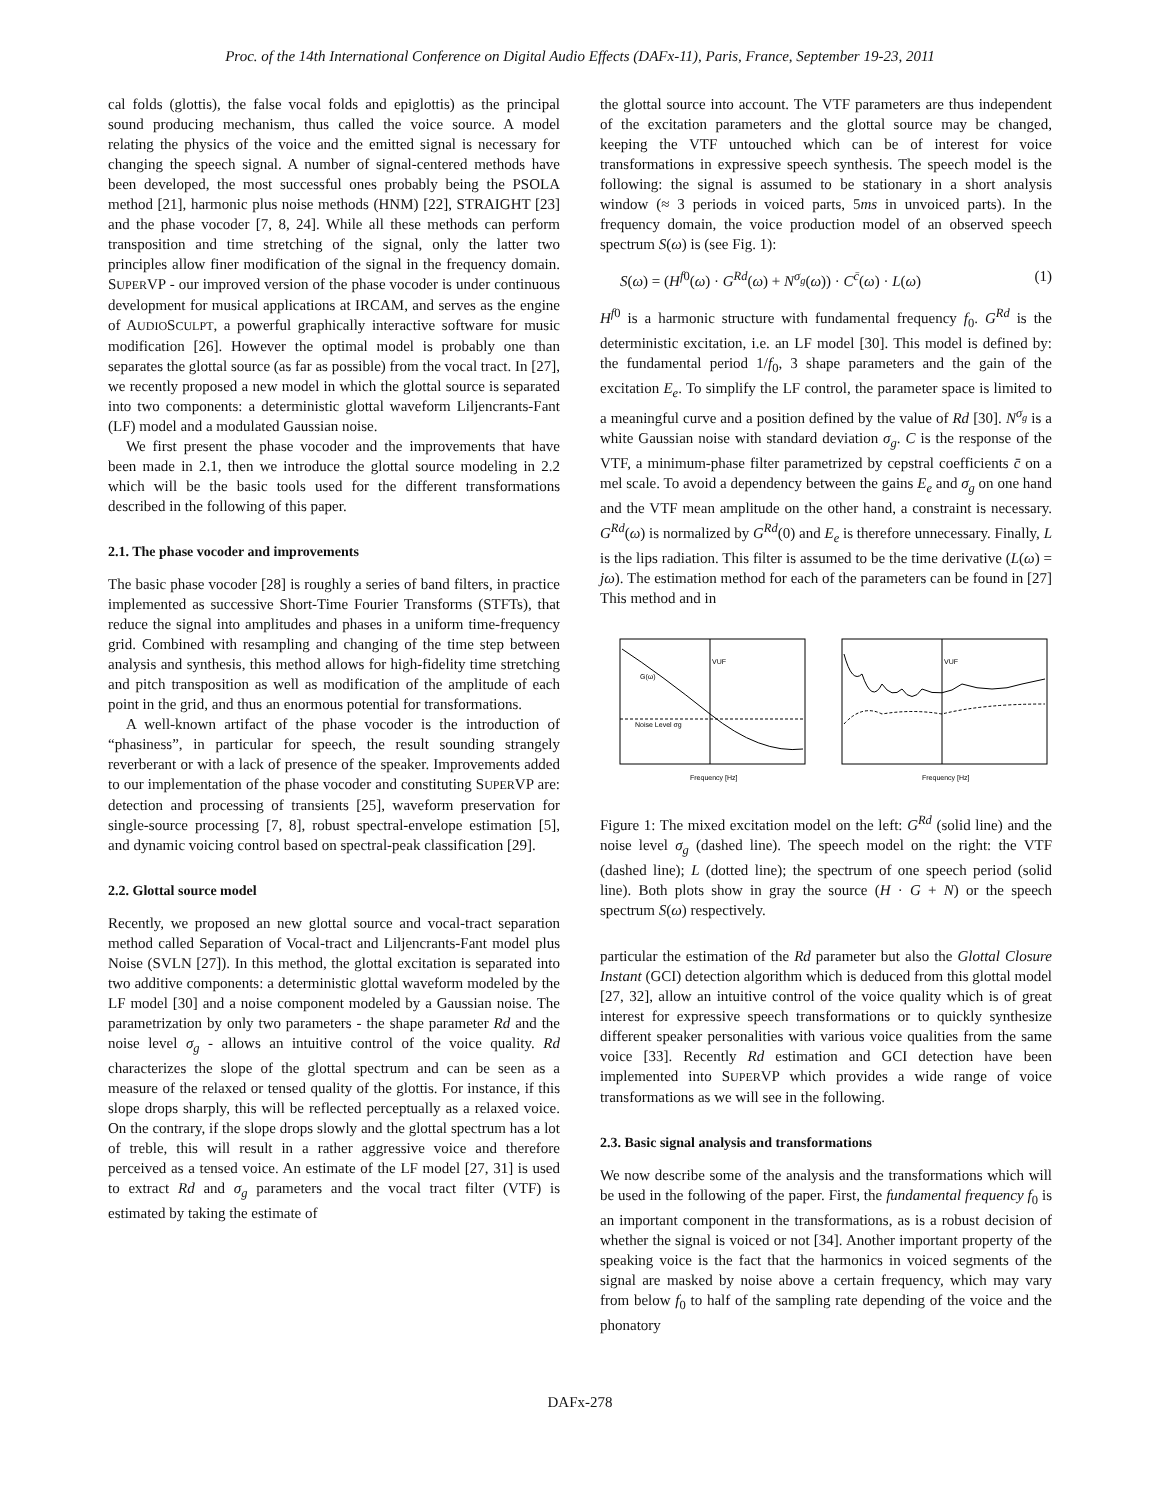Proc. of the 14th International Conference on Digital Audio Effects (DAFx-11), Paris, France, September 19-23, 2011
cal folds (glottis), the false vocal folds and epiglottis) as the principal sound producing mechanism, thus called the voice source. A model relating the physics of the voice and the emitted signal is necessary for changing the speech signal. A number of signal-centered methods have been developed, the most successful ones probably being the PSOLA method [21], harmonic plus noise methods (HNM) [22], STRAIGHT [23] and the phase vocoder [7, 8, 24]. While all these methods can perform transposition and time stretching of the signal, only the latter two principles allow finer modification of the signal in the frequency domain. SUPERVP - our improved version of the phase vocoder is under continuous development for musical applications at IRCAM, and serves as the engine of AUDIOSCULPT, a powerful graphically interactive software for music modification [26]. However the optimal model is probably one than separates the glottal source (as far as possible) from the vocal tract. In [27], we recently proposed a new model in which the glottal source is separated into two components: a deterministic glottal waveform Liljencrants-Fant (LF) model and a modulated Gaussian noise.
We first present the phase vocoder and the improvements that have been made in 2.1, then we introduce the glottal source modeling in 2.2 which will be the basic tools used for the different transformations described in the following of this paper.
2.1. The phase vocoder and improvements
The basic phase vocoder [28] is roughly a series of band filters, in practice implemented as successive Short-Time Fourier Transforms (STFTs), that reduce the signal into amplitudes and phases in a uniform time-frequency grid. Combined with resampling and changing of the time step between analysis and synthesis, this method allows for high-fidelity time stretching and pitch transposition as well as modification of the amplitude of each point in the grid, and thus an enormous potential for transformations.
A well-known artifact of the phase vocoder is the introduction of “phasiness”, in particular for speech, the result sounding strangely reverberant or with a lack of presence of the speaker. Improvements added to our implementation of the phase vocoder and constituting SUPERVP are: detection and processing of transients [25], waveform preservation for single-source processing [7, 8], robust spectral-envelope estimation [5], and dynamic voicing control based on spectral-peak classification [29].
2.2. Glottal source model
Recently, we proposed an new glottal source and vocal-tract separation method called Separation of Vocal-tract and Liljencrants-Fant model plus Noise (SVLN [27]). In this method, the glottal excitation is separated into two additive components: a deterministic glottal waveform modeled by the LF model [30] and a noise component modeled by a Gaussian noise. The parametrization by only two parameters - the shape parameter Rd and the noise level σ<sub>g</sub> - allows an intuitive control of the voice quality. Rd characterizes the slope of the glottal spectrum and can be seen as a measure of the relaxed or tensed quality of the glottis. For instance, if this slope drops sharply, this will be reflected perceptually as a relaxed voice. On the contrary, if the slope drops slowly and the glottal spectrum has a lot of treble, this will result in a rather aggressive voice and therefore perceived as a tensed voice. An estimate of the LF model [27, 31] is used to extract Rd and σ<sub>g</sub> parameters and the vocal tract filter (VTF) is estimated by taking the estimate of
the glottal source into account. The VTF parameters are thus independent of the excitation parameters and the glottal source may be changed, keeping the VTF untouched which can be of interest for voice transformations in expressive speech synthesis. The speech model is the following: the signal is assumed to be stationary in a short analysis window (≈ 3 periods in voiced parts, 5ms in unvoiced parts). In the frequency domain, the voice production model of an observed speech spectrum S(ω) is (see Fig. 1):
S(ω) = (H<sup>f0</sup>(ω) · G<sup>Rd</sup>(ω) + N<sup>σ<sub>g</sub></sup>(ω)) · C<sup>c̄</sup>(ω) · L(ω) (1)
H<sup>f0</sup> is a harmonic structure with fundamental frequency f<sub>0</sub>. G<sup>Rd</sup> is the deterministic excitation, i.e. an LF model [30]. This model is defined by: the fundamental period 1/f<sub>0</sub>, 3 shape parameters and the gain of the excitation E<sub>e</sub>. To simplify the LF control, the parameter space is limited to a meaningful curve and a position defined by the value of Rd [30]. N<sup>σ<sub>g</sub></sup> is a white Gaussian noise with standard deviation σ<sub>g</sub>. C is the response of the VTF, a minimum-phase filter parametrized by cepstral coefficients c̄ on a mel scale. To avoid a dependency between the gains E<sub>e</sub> and σ<sub>g</sub> on one hand and the VTF mean amplitude on the other hand, a constraint is necessary. G<sup>Rd</sup>(ω) is normalized by G<sup>Rd</sup>(0) and E<sub>e</sub> is therefore unnecessary. Finally, L is the lips radiation. This filter is assumed to be the time derivative (L(ω) = jω). The estimation method for each of the parameters can be found in [27] This method and in
VUF
G(ω)
Noise Level σg
Frequency [Hz]
VUF
Frequency [Hz]
Figure 1: The mixed excitation model on the left: G<sup>Rd</sup> (solid line) and the noise level σ<sub>g</sub> (dashed line). The speech model on the right: the VTF (dashed line); L (dotted line); the spectrum of one speech period (solid line). Both plots show in gray the source (H · G + N) or the speech spectrum S(ω) respectively.
particular the estimation of the Rd parameter but also the Glottal Closure Instant (GCI) detection algorithm which is deduced from this glottal model [27, 32], allow an intuitive control of the voice quality which is of great interest for expressive speech transformations or to quickly synthesize different speaker personalities with various voice qualities from the same voice [33]. Recently Rd estimation and GCI detection have been implemented into SUPERVP which provides a wide range of voice transformations as we will see in the following.
2.3. Basic signal analysis and transformations
We now describe some of the analysis and the transformations which will be used in the following of the paper. First, the fundamental frequency f<sub>0</sub> is an important component in the transformations, as is a robust decision of whether the signal is voiced or not [34]. Another important property of the speaking voice is the fact that the harmonics in voiced segments of the signal are masked by noise above a certain frequency, which may vary from below f<sub>0</sub> to half of the sampling rate depending of the voice and the phonatory
DAFx-278